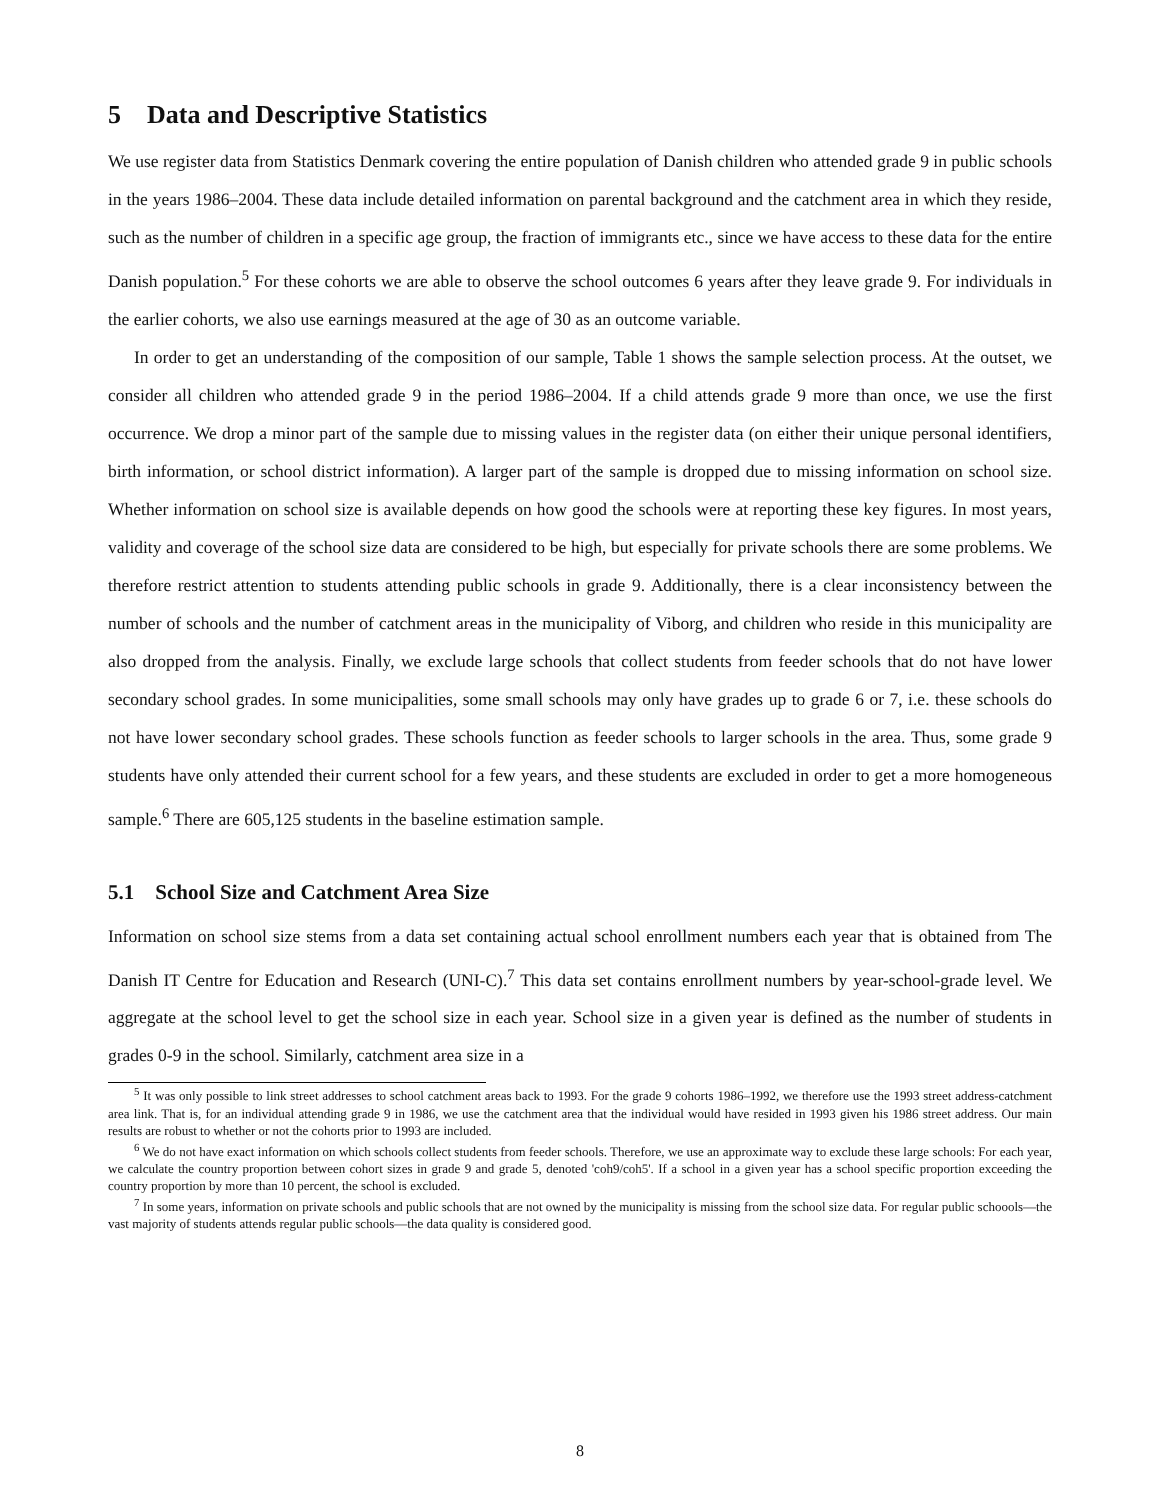5 Data and Descriptive Statistics
We use register data from Statistics Denmark covering the entire population of Danish children who attended grade 9 in public schools in the years 1986–2004. These data include detailed information on parental background and the catchment area in which they reside, such as the number of children in a specific age group, the fraction of immigrants etc., since we have access to these data for the entire Danish population.<sup>5</sup> For these cohorts we are able to observe the school outcomes 6 years after they leave grade 9. For individuals in the earlier cohorts, we also use earnings measured at the age of 30 as an outcome variable.
In order to get an understanding of the composition of our sample, Table 1 shows the sample selection process. At the outset, we consider all children who attended grade 9 in the period 1986–2004. If a child attends grade 9 more than once, we use the first occurrence. We drop a minor part of the sample due to missing values in the register data (on either their unique personal identifiers, birth information, or school district information). A larger part of the sample is dropped due to missing information on school size. Whether information on school size is available depends on how good the schools were at reporting these key figures. In most years, validity and coverage of the school size data are considered to be high, but especially for private schools there are some problems. We therefore restrict attention to students attending public schools in grade 9. Additionally, there is a clear inconsistency between the number of schools and the number of catchment areas in the municipality of Viborg, and children who reside in this municipality are also dropped from the analysis. Finally, we exclude large schools that collect students from feeder schools that do not have lower secondary school grades. In some municipalities, some small schools may only have grades up to grade 6 or 7, i.e. these schools do not have lower secondary school grades. These schools function as feeder schools to larger schools in the area. Thus, some grade 9 students have only attended their current school for a few years, and these students are excluded in order to get a more homogeneous sample.<sup>6</sup> There are 605,125 students in the baseline estimation sample.
5.1 School Size and Catchment Area Size
Information on school size stems from a data set containing actual school enrollment numbers each year that is obtained from The Danish IT Centre for Education and Research (UNI-C).<sup>7</sup> This data set contains enrollment numbers by year-school-grade level. We aggregate at the school level to get the school size in each year. School size in a given year is defined as the number of students in grades 0-9 in the school. Similarly, catchment area size in a
<sup>5</sup> It was only possible to link street addresses to school catchment areas back to 1993. For the grade 9 cohorts 1986–1992, we therefore use the 1993 street address-catchment area link. That is, for an individual attending grade 9 in 1986, we use the catchment area that the individual would have resided in 1993 given his 1986 street address. Our main results are robust to whether or not the cohorts prior to 1993 are included.
<sup>6</sup> We do not have exact information on which schools collect students from feeder schools. Therefore, we use an approximate way to exclude these large schools: For each year, we calculate the country proportion between cohort sizes in grade 9 and grade 5, denoted 'coh9/coh5'. If a school in a given year has a school specific proportion exceeding the country proportion by more than 10 percent, the school is excluded.
<sup>7</sup> In some years, information on private schools and public schools that are not owned by the municipality is missing from the school size data. For regular public schoools—the vast majority of students attends regular public schools—the data quality is considered good.
8